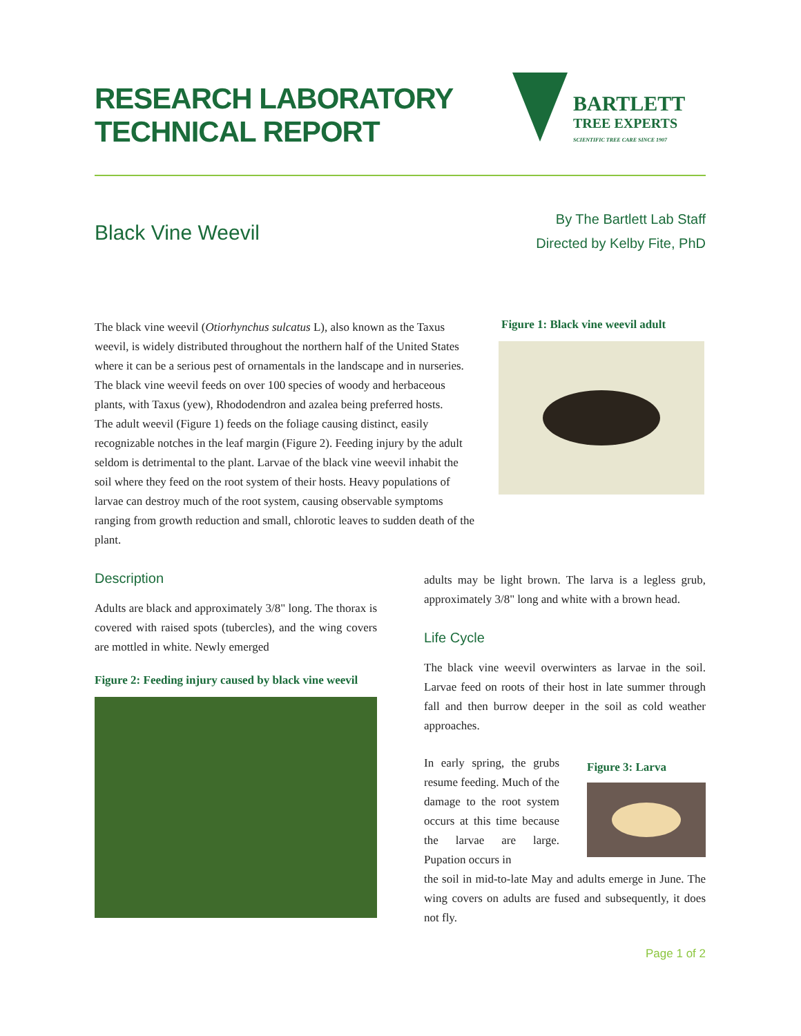RESEARCH LABORATORY
TECHNICAL REPORT
BARTLETT
TREE EXPERTS
SCIENTIFIC TREE CARE SINCE 1907
Black Vine Weevil
By The Bartlett Lab Staff
Directed by Kelby Fite, PhD
The black vine weevil (Otiorhynchus sulcatus L), also known as the Taxus weevil, is widely distributed throughout the northern half of the United States where it can be a serious pest of ornamentals in the landscape and in nurseries. The black vine weevil feeds on over 100 species of woody and herbaceous plants, with Taxus (yew), Rhododendron and azalea being preferred hosts.
The adult weevil (Figure 1) feeds on the foliage causing distinct, easily recognizable notches in the leaf margin (Figure 2). Feeding injury by the adult seldom is detrimental to the plant. Larvae of the black vine weevil inhabit the soil where they feed on the root system of their hosts. Heavy populations of larvae can destroy much of the root system, causing observable symptoms ranging from growth reduction and small, chlorotic leaves to sudden death of the plant.
Figure 1: Black vine weevil adult
Description
Adults are black and approximately 3/8" long. The thorax is covered with raised spots (tubercles), and the wing covers are mottled in white. Newly emerged
Figure 2: Feeding injury caused by black vine weevil
adults may be light brown. The larva is a legless grub, approximately 3/8" long and white with a brown head.
Life Cycle
The black vine weevil overwinters as larvae in the soil. Larvae feed on roots of their host in late summer through fall and then burrow deeper in the soil as cold weather approaches.
In early spring, the grubs resume feeding. Much of the damage to the root system occurs at this time because the larvae are large. Pupation occurs in
Figure 3: Larva
the soil in mid-to-late May and adults emerge in June. The wing covers on adults are fused and subsequently, it does not fly.
Page 1 of 2